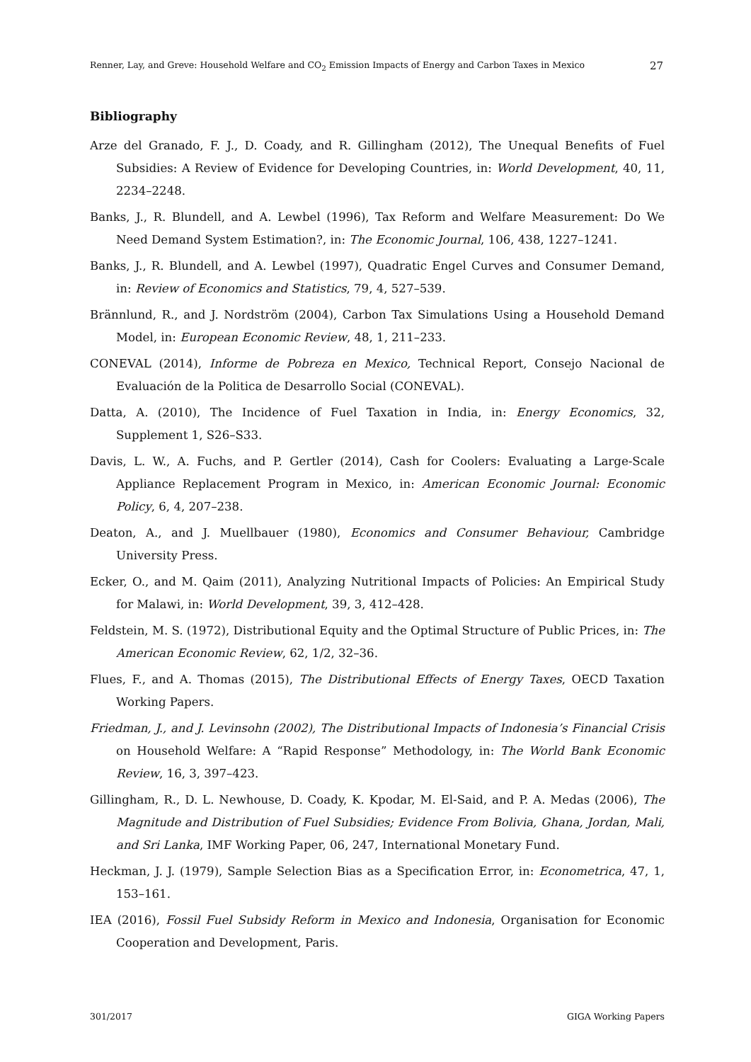Renner, Lay, and Greve: Household Welfare and CO<sub>2</sub> Emission Impacts of Energy and Carbon Taxes in Mexico 27
Bibliography
Arze del Granado, F. J., D. Coady, and R. Gillingham (2012), The Unequal Benefits of Fuel Subsidies: A Review of Evidence for Developing Countries, in: World Development, 40, 11, 2234–2248.
Banks, J., R. Blundell, and A. Lewbel (1996), Tax Reform and Welfare Measurement: Do We Need Demand System Estimation?, in: The Economic Journal, 106, 438, 1227–1241.
Banks, J., R. Blundell, and A. Lewbel (1997), Quadratic Engel Curves and Consumer Demand, in: Review of Economics and Statistics, 79, 4, 527–539.
Brännlund, R., and J. Nordström (2004), Carbon Tax Simulations Using a Household Demand Model, in: European Economic Review, 48, 1, 211–233.
CONEVAL (2014), Informe de Pobreza en Mexico, Technical Report, Consejo Nacional de Evaluación de la Politica de Desarrollo Social (CONEVAL).
Datta, A. (2010), The Incidence of Fuel Taxation in India, in: Energy Economics, 32, Supplement 1, S26–S33.
Davis, L. W., A. Fuchs, and P. Gertler (2014), Cash for Coolers: Evaluating a Large-Scale Appliance Replacement Program in Mexico, in: American Economic Journal: Economic Policy, 6, 4, 207–238.
Deaton, A., and J. Muellbauer (1980), Economics and Consumer Behaviour, Cambridge University Press.
Ecker, O., and M. Qaim (2011), Analyzing Nutritional Impacts of Policies: An Empirical Study for Malawi, in: World Development, 39, 3, 412–428.
Feldstein, M. S. (1972), Distributional Equity and the Optimal Structure of Public Prices, in: The American Economic Review, 62, 1/2, 32–36.
Flues, F., and A. Thomas (2015), The Distributional Effects of Energy Taxes, OECD Taxation Working Papers.
Friedman, J., and J. Levinsohn (2002), The Distributional Impacts of Indonesia’s Financial Crisis on Household Welfare: A “Rapid Response” Methodology, in: The World Bank Economic Review, 16, 3, 397–423.
Gillingham, R., D. L. Newhouse, D. Coady, K. Kpodar, M. El-Said, and P. A. Medas (2006), The Magnitude and Distribution of Fuel Subsidies; Evidence From Bolivia, Ghana, Jordan, Mali, and Sri Lanka, IMF Working Paper, 06, 247, International Monetary Fund.
Heckman, J. J. (1979), Sample Selection Bias as a Specification Error, in: Econometrica, 47, 1, 153–161.
IEA (2016), Fossil Fuel Subsidy Reform in Mexico and Indonesia, Organisation for Economic Cooperation and Development, Paris.
301/2017 GIGA Working Papers